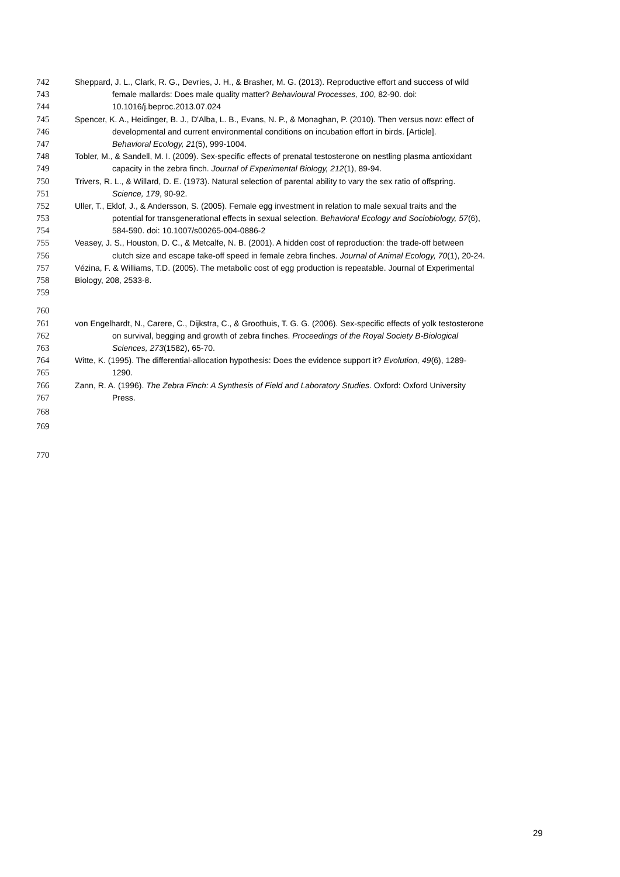742 Sheppard, J. L., Clark, R. G., Devries, J. H., & Brasher, M. G. (2013). Reproductive effort and success of wild
743 female mallards: Does male quality matter? Behavioural Processes, 100, 82-90. doi:
744 10.1016/j.beproc.2013.07.024
745 Spencer, K. A., Heidinger, B. J., D'Alba, L. B., Evans, N. P., & Monaghan, P. (2010). Then versus now: effect of
746 developmental and current environmental conditions on incubation effort in birds. [Article].
747 Behavioral Ecology, 21(5), 999-1004.
748 Tobler, M., & Sandell, M. I. (2009). Sex-specific effects of prenatal testosterone on nestling plasma antioxidant
749 capacity in the zebra finch. Journal of Experimental Biology, 212(1), 89-94.
750 Trivers, R. L., & Willard, D. E. (1973). Natural selection of parental ability to vary the sex ratio of offspring.
751 Science, 179, 90-92.
752 Uller, T., Eklof, J., & Andersson, S. (2005). Female egg investment in relation to male sexual traits and the
753 potential for transgenerational effects in sexual selection. Behavioral Ecology and Sociobiology, 57(6),
754 584-590. doi: 10.1007/s00265-004-0886-2
755 Veasey, J. S., Houston, D. C., & Metcalfe, N. B. (2001). A hidden cost of reproduction: the trade-off between
756 clutch size and escape take-off speed in female zebra finches. Journal of Animal Ecology, 70(1), 20-24.
757 Vézina, F. & Williams, T.D. (2005). The metabolic cost of egg production is repeatable. Journal of Experimental
758 Biology, 208, 2533-8.
759
760
761 von Engelhardt, N., Carere, C., Dijkstra, C., & Groothuis, T. G. G. (2006). Sex-specific effects of yolk testosterone
762 on survival, begging and growth of zebra finches. Proceedings of the Royal Society B-Biological
763 Sciences, 273(1582), 65-70.
764 Witte, K. (1995). The differential-allocation hypothesis: Does the evidence support it? Evolution, 49(6), 1289-
765 1290.
766 Zann, R. A. (1996). The Zebra Finch: A Synthesis of Field and Laboratory Studies. Oxford: Oxford University
767 Press.
768
769
770
29